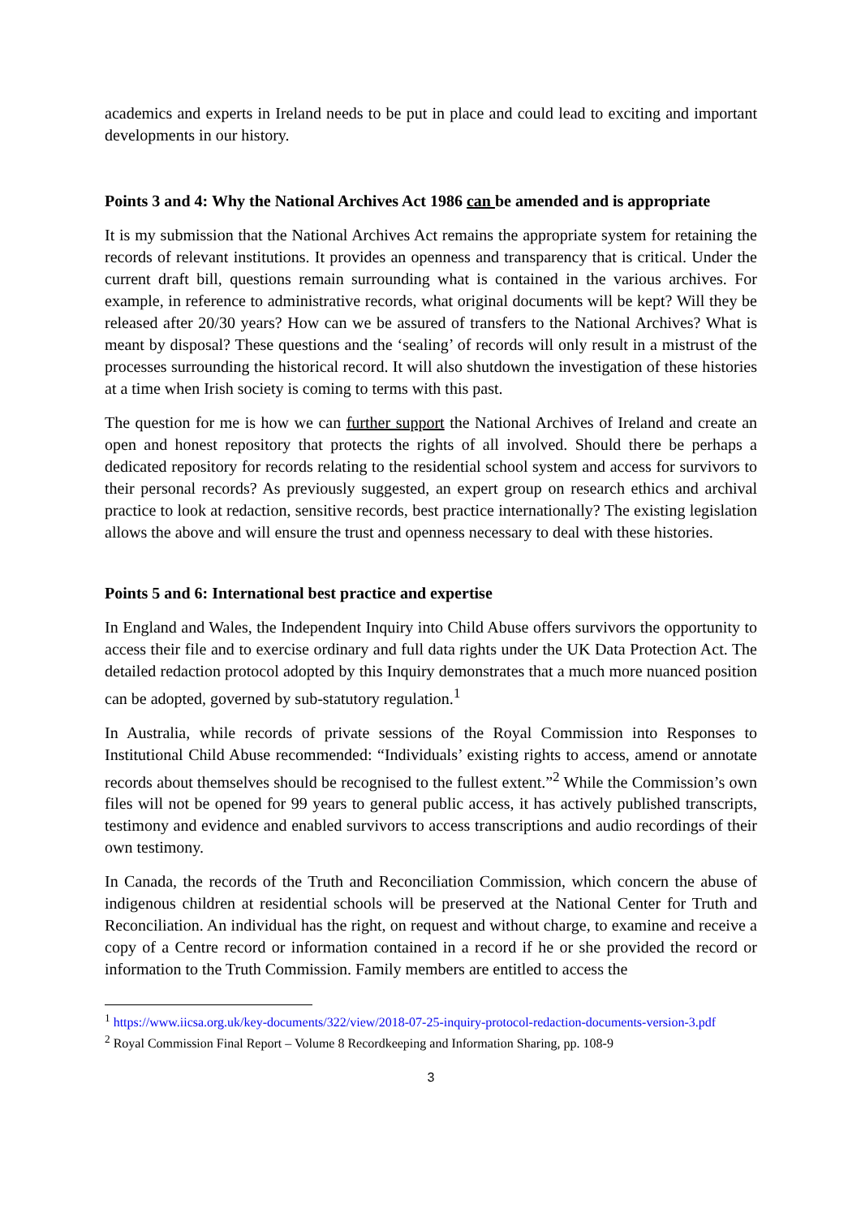academics and experts in Ireland needs to be put in place and could lead to exciting and important developments in our history.
Points 3 and 4: Why the National Archives Act 1986 can be amended and is appropriate
It is my submission that the National Archives Act remains the appropriate system for retaining the records of relevant institutions. It provides an openness and transparency that is critical. Under the current draft bill, questions remain surrounding what is contained in the various archives. For example, in reference to administrative records, what original documents will be kept? Will they be released after 20/30 years? How can we be assured of transfers to the National Archives? What is meant by disposal? These questions and the ‘sealing’ of records will only result in a mistrust of the processes surrounding the historical record. It will also shutdown the investigation of these histories at a time when Irish society is coming to terms with this past.
The question for me is how we can further support the National Archives of Ireland and create an open and honest repository that protects the rights of all involved. Should there be perhaps a dedicated repository for records relating to the residential school system and access for survivors to their personal records? As previously suggested, an expert group on research ethics and archival practice to look at redaction, sensitive records, best practice internationally? The existing legislation allows the above and will ensure the trust and openness necessary to deal with these histories.
Points 5 and 6: International best practice and expertise
In England and Wales, the Independent Inquiry into Child Abuse offers survivors the opportunity to access their file and to exercise ordinary and full data rights under the UK Data Protection Act. The detailed redaction protocol adopted by this Inquiry demonstrates that a much more nuanced position can be adopted, governed by sub-statutory regulation.<sup>1</sup>
In Australia, while records of private sessions of the Royal Commission into Responses to Institutional Child Abuse recommended: “Individuals’ existing rights to access, amend or annotate records about themselves should be recognised to the fullest extent.”<sup>2</sup> While the Commission’s own files will not be opened for 99 years to general public access, it has actively published transcripts, testimony and evidence and enabled survivors to access transcriptions and audio recordings of their own testimony.
In Canada, the records of the Truth and Reconciliation Commission, which concern the abuse of indigenous children at residential schools will be preserved at the National Center for Truth and Reconciliation. An individual has the right, on request and without charge, to examine and receive a copy of a Centre record or information contained in a record if he or she provided the record or information to the Truth Commission. Family members are entitled to access the
<sup>1</sup> https://www.iicsa.org.uk/key-documents/322/view/2018-07-25-inquiry-protocol-redaction-documents-version-3.pdf
<sup>2</sup> Royal Commission Final Report – Volume 8 Recordkeeping and Information Sharing, pp. 108-9
3